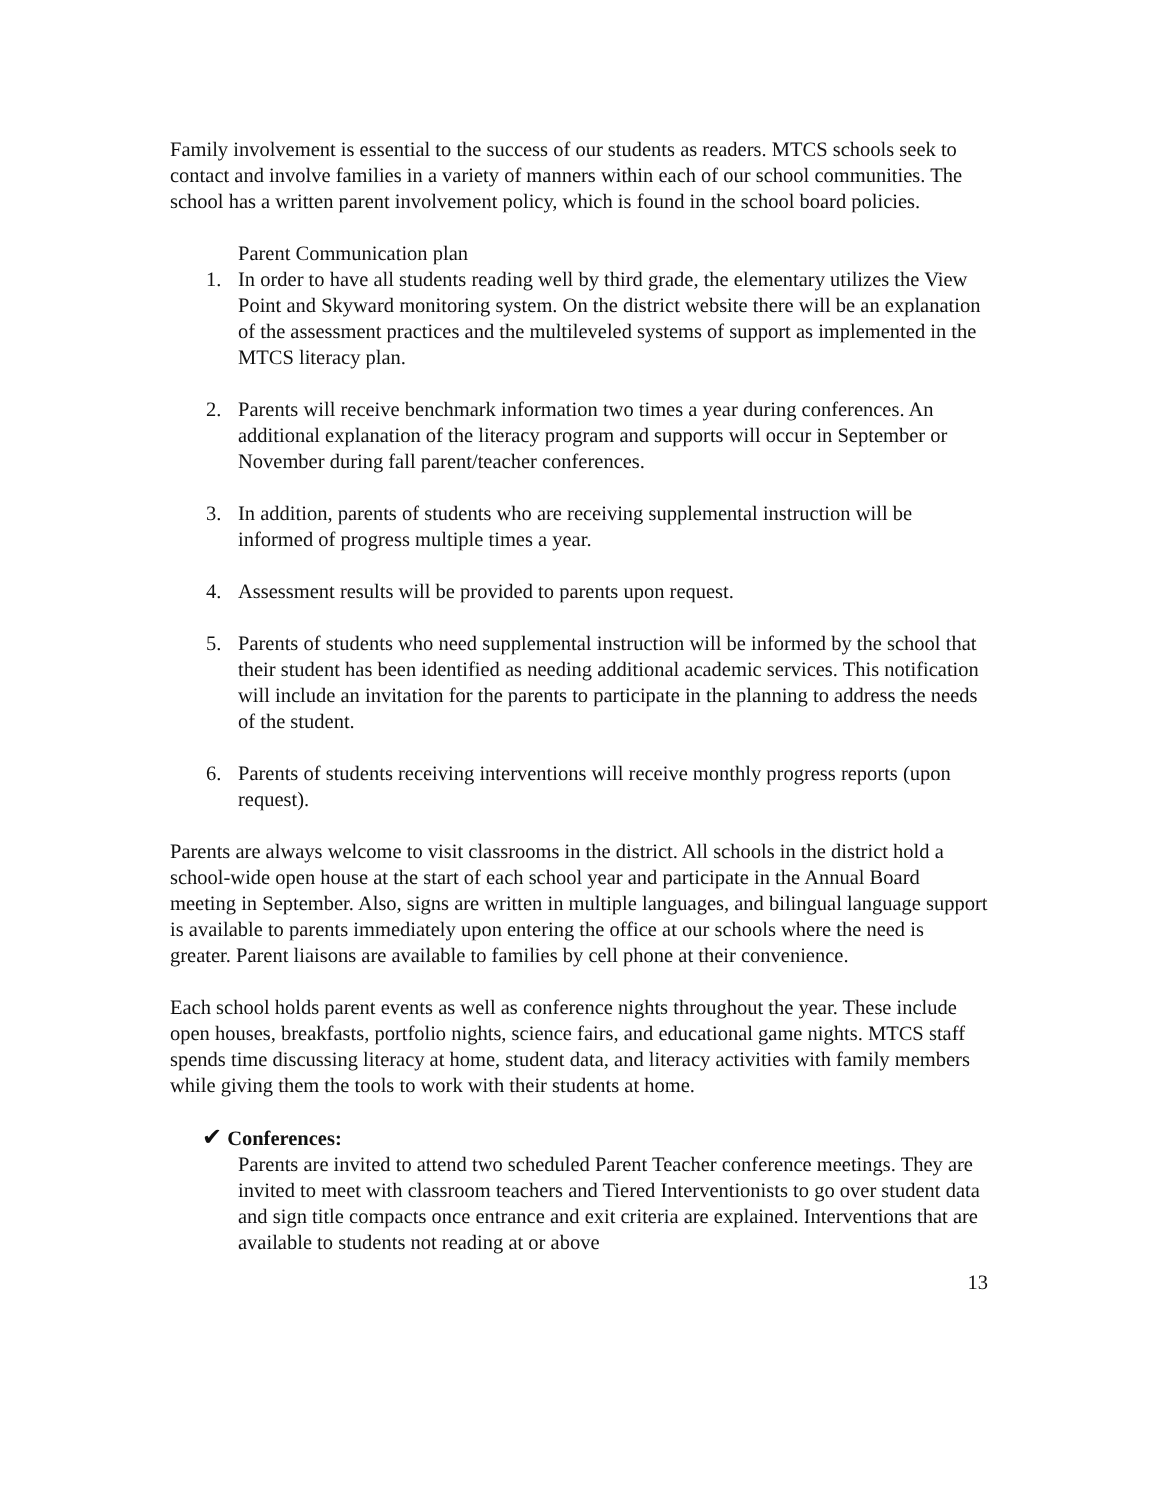Family involvement is essential to the success of our students as readers. MTCS schools seek to contact and involve families in a variety of manners within each of our school communities. The school has a written parent involvement policy, which is found in the school board policies.
Parent Communication plan
1. In order to have all students reading well by third grade, the elementary utilizes the View Point and Skyward monitoring system. On the district website there will be an explanation of the assessment practices and the multileveled systems of support as implemented in the MTCS literacy plan.
2. Parents will receive benchmark information two times a year during conferences. An additional explanation of the literacy program and supports will occur in September or November during fall parent/teacher conferences.
3. In addition, parents of students who are receiving supplemental instruction will be informed of progress multiple times a year.
4. Assessment results will be provided to parents upon request.
5. Parents of students who need supplemental instruction will be informed by the school that their student has been identified as needing additional academic services. This notification will include an invitation for the parents to participate in the planning to address the needs of the student.
6. Parents of students receiving interventions will receive monthly progress reports (upon request).
Parents are always welcome to visit classrooms in the district. All schools in the district hold a school-wide open house at the start of each school year and participate in the Annual Board meeting in September. Also, signs are written in multiple languages, and bilingual language support is available to parents immediately upon entering the office at our schools where the need is greater. Parent liaisons are available to families by cell phone at their convenience.
Each school holds parent events as well as conference nights throughout the year. These include open houses, breakfasts, portfolio nights, science fairs, and educational game nights. MTCS staff spends time discussing literacy at home, student data, and literacy activities with family members while giving them the tools to work with their students at home.
✔ Conferences:
Parents are invited to attend two scheduled Parent Teacher conference meetings. They are invited to meet with classroom teachers and Tiered Interventionists to go over student data and sign title compacts once entrance and exit criteria are explained. Interventions that are available to students not reading at or above
13